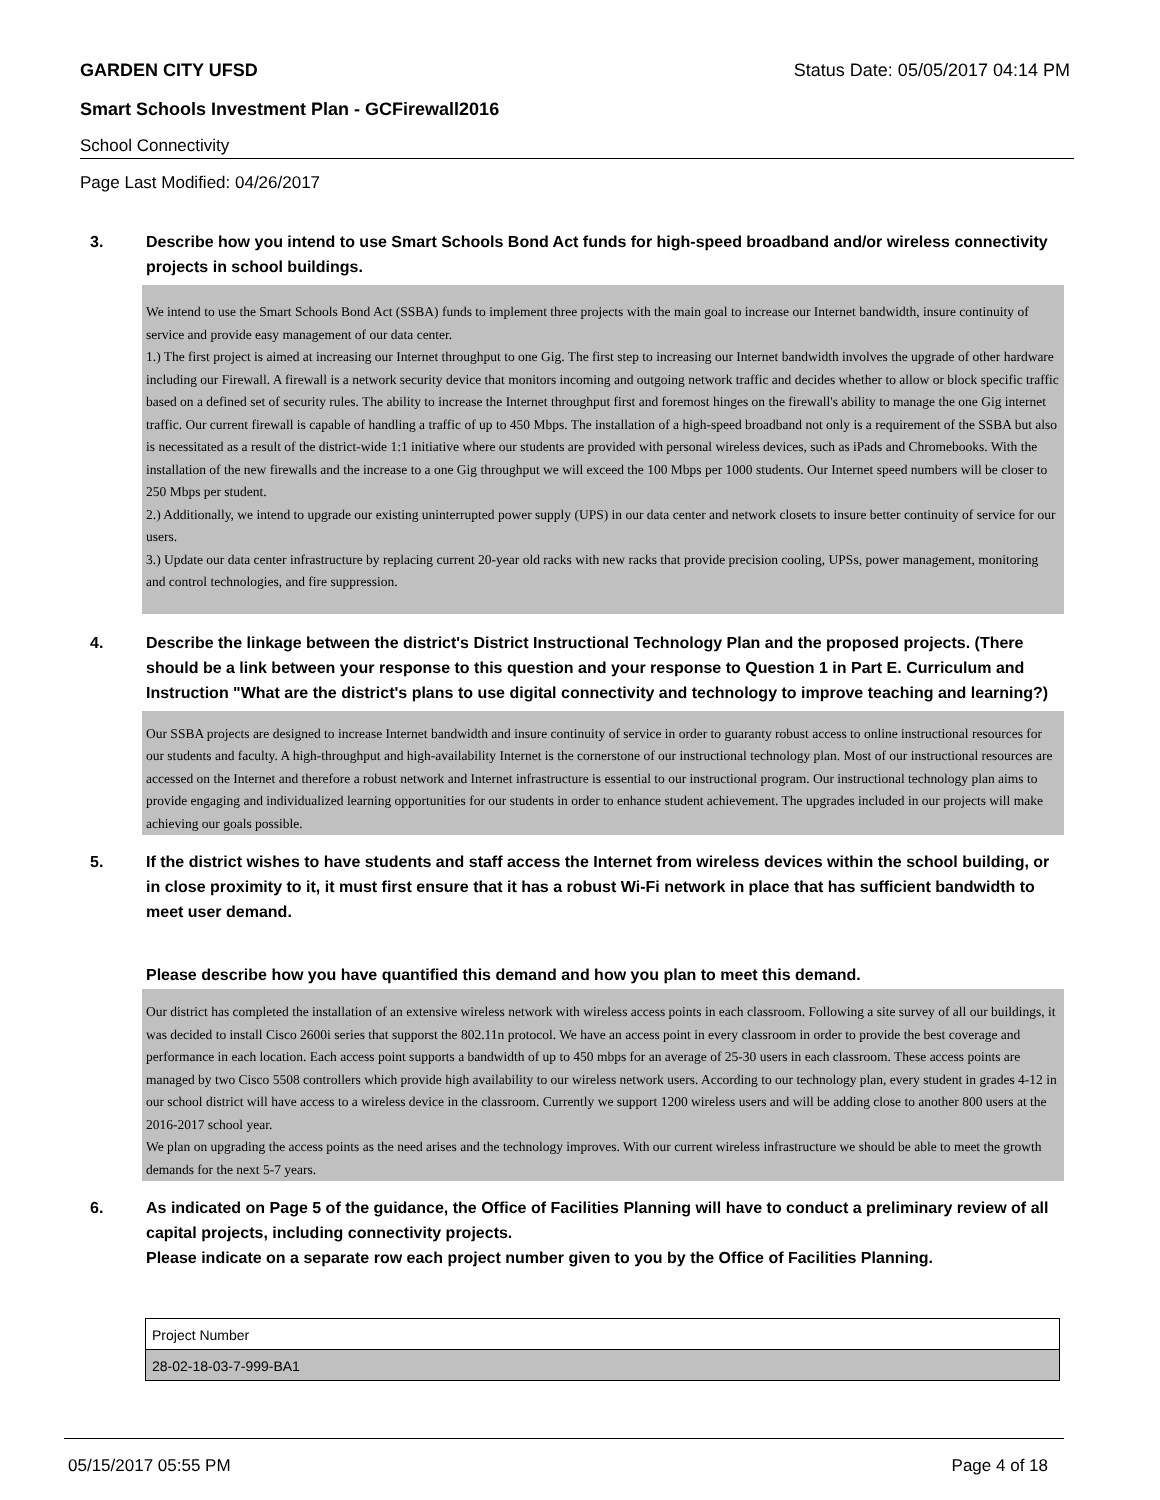GARDEN CITY UFSD Status Date: 05/05/2017 04:14 PM
Smart Schools Investment Plan - GCFirewall2016
School Connectivity
Page Last Modified: 04/26/2017
3. Describe how you intend to use Smart Schools Bond Act funds for high-speed broadband and/or wireless connectivity projects in school buildings.
We intend to use the Smart Schools Bond Act (SSBA) funds to implement three projects with the main goal to increase our Internet bandwidth, insure continuity of service and provide easy management of our data center.
1.) The first project is aimed at increasing our Internet throughput to one Gig. The first step to increasing our Internet bandwidth involves the upgrade of other hardware including our Firewall. A firewall is a network security device that monitors incoming and outgoing network traffic and decides whether to allow or block specific traffic based on a defined set of security rules. The ability to increase the Internet throughput first and foremost hinges on the firewall's ability to manage the one Gig internet traffic. Our current firewall is capable of handling a traffic of up to 450 Mbps. The installation of a high-speed broadband not only is a requirement of the SSBA but also is necessitated as a result of the district-wide 1:1 initiative where our students are provided with personal wireless devices, such as iPads and Chromebooks. With the installation of the new firewalls and the increase to a one Gig throughput we will exceed the 100 Mbps per 1000 students. Our Internet speed numbers will be closer to 250 Mbps per student.
2.) Additionally, we intend to upgrade our existing uninterrupted power supply (UPS) in our data center and network closets to insure better continuity of service for our users.
3.) Update our data center infrastructure by replacing current 20-year old racks with new racks that provide precision cooling, UPSs, power management, monitoring and control technologies, and fire suppression.
4. Describe the linkage between the district's District Instructional Technology Plan and the proposed projects. (There should be a link between your response to this question and your response to Question 1 in Part E. Curriculum and Instruction "What are the district's plans to use digital connectivity and technology to improve teaching and learning?)
Our SSBA projects are designed to increase Internet bandwidth and insure continuity of service in order to guaranty robust access to online instructional resources for our students and faculty. A high-throughput and high-availability Internet is the cornerstone of our instructional technology plan. Most of our instructional resources are accessed on the Internet and therefore a robust network and Internet infrastructure is essential to our instructional program. Our instructional technology plan aims to provide engaging and individualized learning opportunities for our students in order to enhance student achievement. The upgrades included in our projects will make achieving our goals possible.
5. If the district wishes to have students and staff access the Internet from wireless devices within the school building, or in close proximity to it, it must first ensure that it has a robust Wi-Fi network in place that has sufficient bandwidth to meet user demand.
Please describe how you have quantified this demand and how you plan to meet this demand.
Our district has completed the installation of an extensive wireless network with wireless access points in each classroom. Following a site survey of all our buildings, it was decided to install Cisco 2600i series that supporst the 802.11n protocol. We have an access point in every classroom in order to provide the best coverage and performance in each location. Each access point supports a bandwidth of up to 450 mbps for an average of 25-30 users in each classroom. These access points are managed by two Cisco 5508 controllers which provide high availability to our wireless network users. According to our technology plan, every student in grades 4-12 in our school district will have access to a wireless device in the classroom. Currently we support 1200 wireless users and will be adding close to another 800 users at the 2016-2017 school year.
We plan on upgrading the access points as the need arises and the technology improves. With our current wireless infrastructure we should be able to meet the growth demands for the next 5-7 years.
6. As indicated on Page 5 of the guidance, the Office of Facilities Planning will have to conduct a preliminary review of all capital projects, including connectivity projects.
Please indicate on a separate row each project number given to you by the Office of Facilities Planning.
| Project Number |
| 28-02-18-03-7-999-BA1 |
05/15/2017 05:55 PM Page 4 of 18